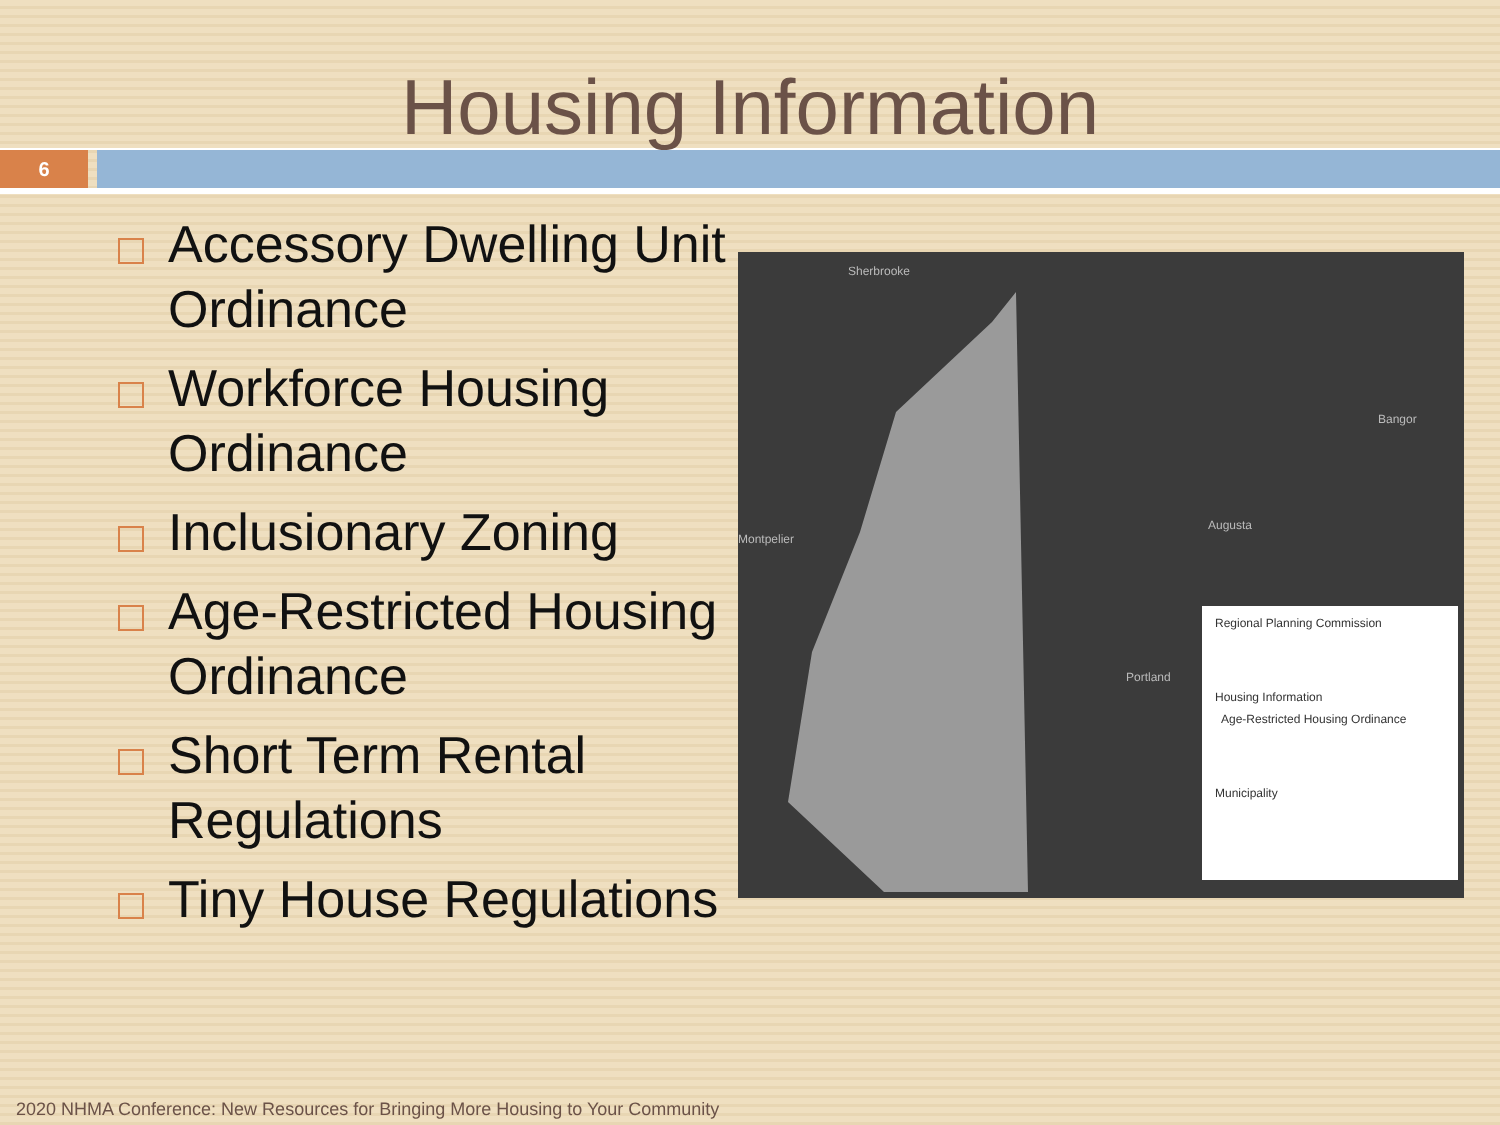Housing Information
6
Accessory Dwelling Unit Ordinance
Workforce Housing Ordinance
Inclusionary Zoning
Age-Restricted Housing Ordinance
Short Term Rental Regulations
Tiny House Regulations
Sherbrooke
Bangor
Augusta
Portland
Montpelier
Regional Planning Commission
Housing Information
Age-Restricted Housing Ordinance
Municipality
2020 NHMA Conference: New Resources for Bringing More Housing to Your Community